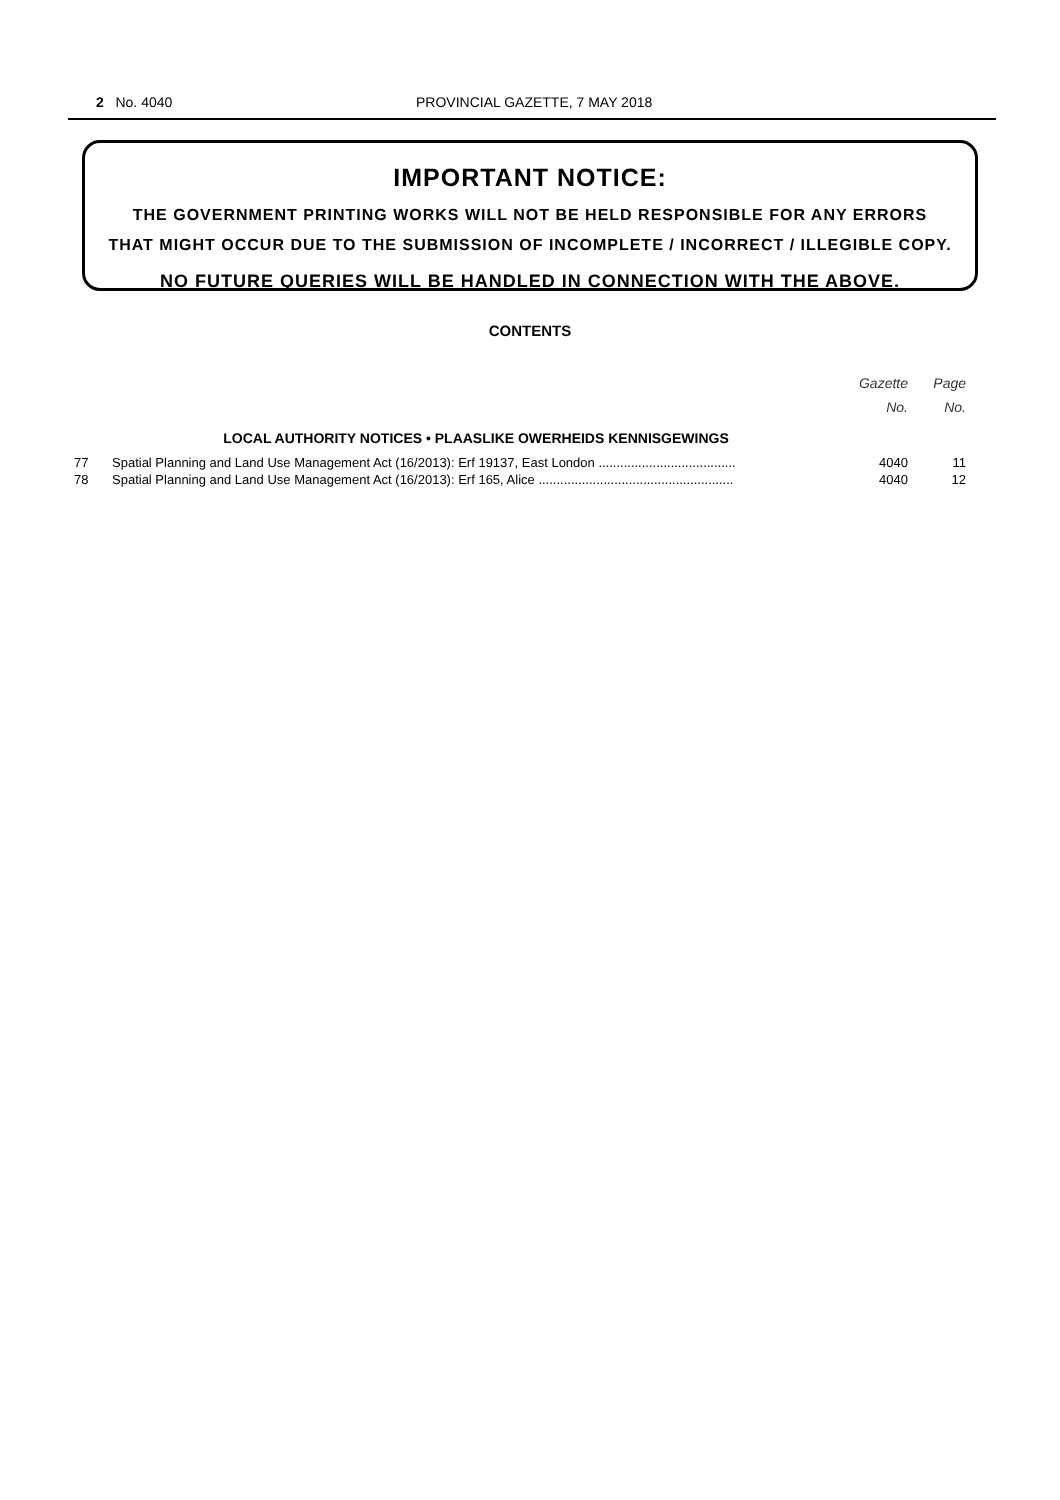2 No. 4040 PROVINCIAL GAZETTE, 7 MAY 2018
IMPORTANT NOTICE:
THE GOVERNMENT PRINTING WORKS WILL NOT BE HELD RESPONSIBLE FOR ANY ERRORS
THAT MIGHT OCCUR DUE TO THE SUBMISSION OF INCOMPLETE / INCORRECT / ILLEGIBLE COPY.
NO FUTURE QUERIES WILL BE HANDLED IN CONNECTION WITH THE ABOVE.
CONTENTS
| | | Gazette No. | Page No. |
| --- | --- | --- | --- |
| | LOCAL AUTHORITY NOTICES • PLAASLIKE OWERHEIDS KENNISGEWINGS | | |
| 77 | Spatial Planning and Land Use Management Act (16/2013): Erf 19137, East London ...................................... | 4040 | 11 |
| 78 | Spatial Planning and Land Use Management Act (16/2013): Erf 165, Alice ...................................................... | 4040 | 12 |